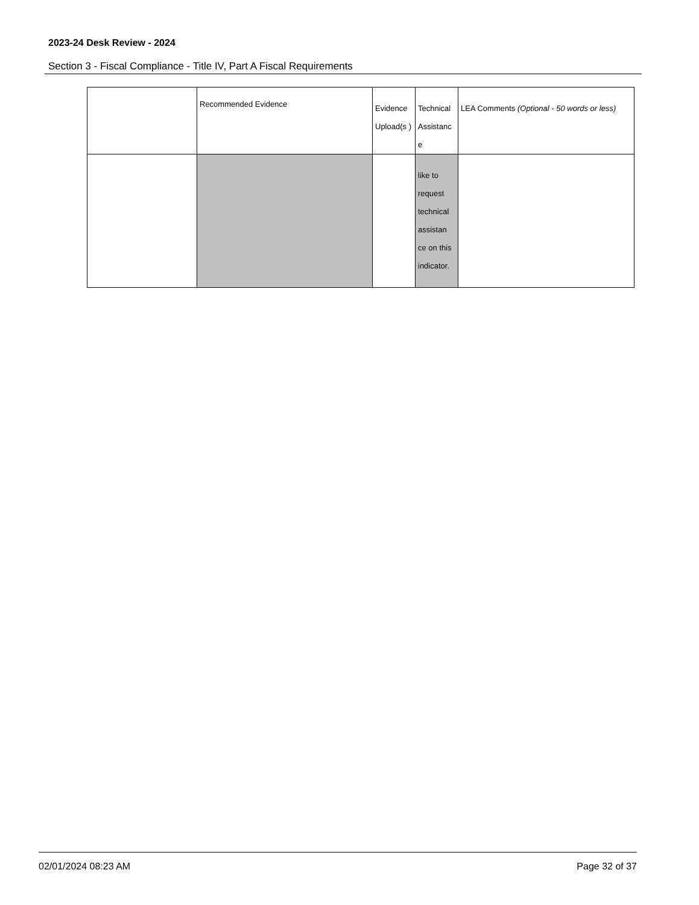2023-24 Desk Review - 2024
Section 3 - Fiscal Compliance - Title IV, Part A Fiscal Requirements
| | Recommended Evidence | Evidence Upload(s ) | Technical Assistanc e | LEA Comments (Optional - 50 words or less) |
| --- | --- | --- | --- | --- |
| | | | like to request technical assistan ce on this indicator. | |
02/01/2024 08:23 AM Page 32 of 37